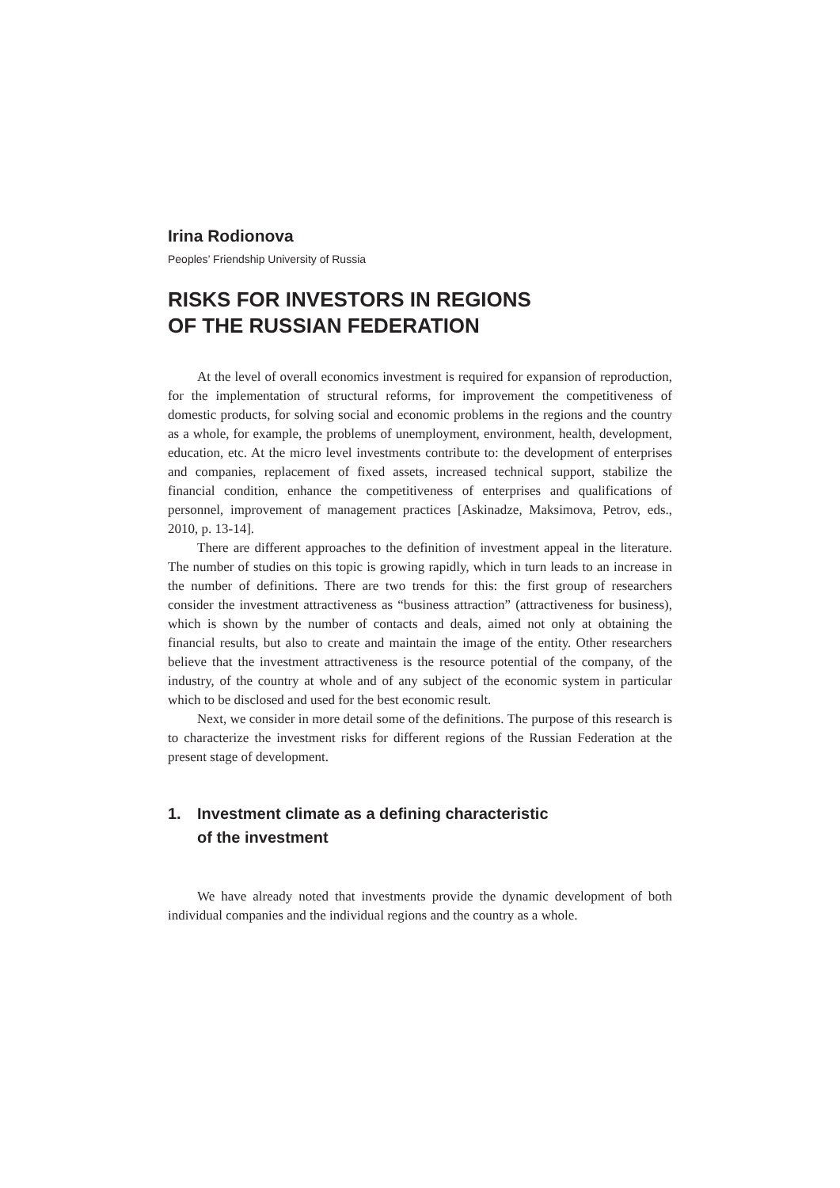Irina Rodionova
Peoples’ Friendship University of Russia
RISKS FOR INVESTORS IN REGIONS
OF THE RUSSIAN FEDERATION
At the level of overall economics investment is required for expansion of reproduction, for the implementation of structural reforms, for improvement the competitiveness of domestic products, for solving social and economic problems in the regions and the country as a whole, for example, the problems of unemployment, environment, health, development, education, etc. At the micro level investments contribute to: the development of enterprises and companies, replacement of fixed assets, increased technical support, stabilize the financial condition, enhance the competitiveness of enterprises and qualifications of personnel, improvement of management practices [Askinadze, Maksimova, Petrov, eds., 2010, p. 13-14].
There are different approaches to the definition of investment appeal in the literature. The number of studies on this topic is growing rapidly, which in turn leads to an increase in the number of definitions. There are two trends for this: the first group of researchers consider the investment attractiveness as “business attraction” (attractiveness for business), which is shown by the number of contacts and deals, aimed not only at obtaining the financial results, but also to create and maintain the image of the entity. Other researchers believe that the investment attractiveness is the resource potential of the company, of the industry, of the country at whole and of any subject of the economic system in particular which to be disclosed and used for the best economic result.
Next, we consider in more detail some of the definitions. The purpose of this research is to characterize the investment risks for different regions of the Russian Federation at the present stage of development.
1. Investment climate as a defining characteristic
of the investment
We have already noted that investments provide the dynamic development of both individual companies and the individual regions and the country as a whole.